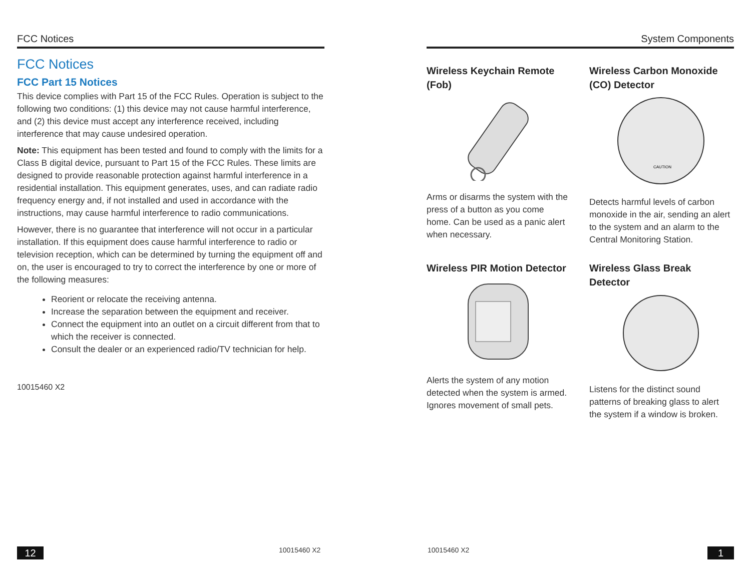FCC Notices
FCC Notices
FCC Part 15 Notices
This device complies with Part 15 of the FCC Rules. Operation is subject to the following two conditions: (1) this device may not cause harmful interference, and (2) this device must accept any interference received, including interference that may cause undesired operation.
Note: This equipment has been tested and found to comply with the limits for a Class B digital device, pursuant to Part 15 of the FCC Rules. These limits are designed to provide reasonable protection against harmful interference in a residential installation. This equipment generates, uses, and can radiate radio frequency energy and, if not installed and used in accordance with the instructions, may cause harmful interference to radio communications.
However, there is no guarantee that interference will not occur in a particular installation. If this equipment does cause harmful interference to radio or television reception, which can be determined by turning the equipment off and on, the user is encouraged to try to correct the interference by one or more of the following measures:
Reorient or relocate the receiving antenna.
Increase the separation between the equipment and receiver.
Connect the equipment into an outlet on a circuit different from that to which the receiver is connected.
Consult the dealer or an experienced radio/TV technician for help.
10015460 X2
12 10015460 X2
System Components
Wireless Keychain Remote (Fob)
Arms or disarms the system with the press of a button as you come home. Can be used as a panic alert when necessary.
Wireless PIR Motion Detector
Alerts the system of any motion detected when the system is armed. Ignores movement of small pets.
Wireless Carbon Monoxide (CO) Detector
CAUTION
Detects harmful levels of carbon monoxide in the air, sending an alert to the system and an alarm to the Central Monitoring Station.
Wireless Glass Break Detector
Listens for the distinct sound patterns of breaking glass to alert the system if a window is broken.
10015460 X2 1